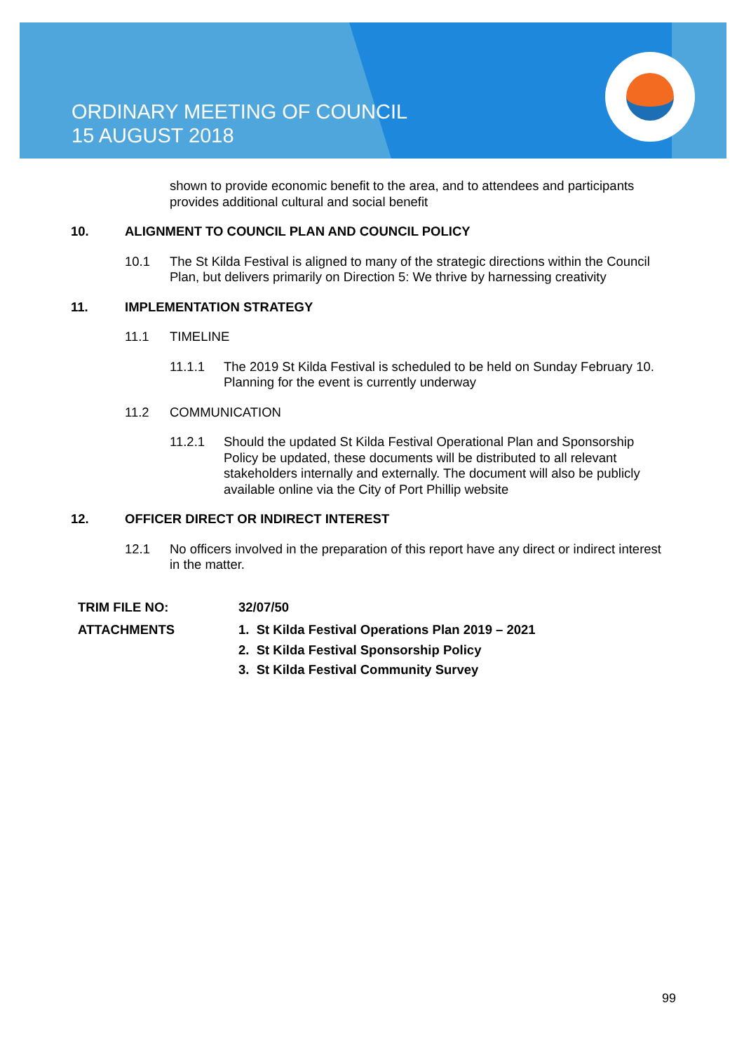ORDINARY MEETING OF COUNCIL
15 AUGUST 2018
shown to provide economic benefit to the area, and to attendees and participants provides additional cultural and social benefit
10. ALIGNMENT TO COUNCIL PLAN AND COUNCIL POLICY
10.1 The St Kilda Festival is aligned to many of the strategic directions within the Council Plan, but delivers primarily on Direction 5: We thrive by harnessing creativity
11. IMPLEMENTATION STRATEGY
11.1 TIMELINE
11.1.1 The 2019 St Kilda Festival is scheduled to be held on Sunday February 10. Planning for the event is currently underway
11.2 COMMUNICATION
11.2.1 Should the updated St Kilda Festival Operational Plan and Sponsorship Policy be updated, these documents will be distributed to all relevant stakeholders internally and externally. The document will also be publicly available online via the City of Port Phillip website
12. OFFICER DIRECT OR INDIRECT INTEREST
12.1 No officers involved in the preparation of this report have any direct or indirect interest in the matter.
TRIM FILE NO: 32/07/50
ATTACHMENTS 1. St Kilda Festival Operations Plan 2019 – 2021
2. St Kilda Festival Sponsorship Policy
3. St Kilda Festival Community Survey
99